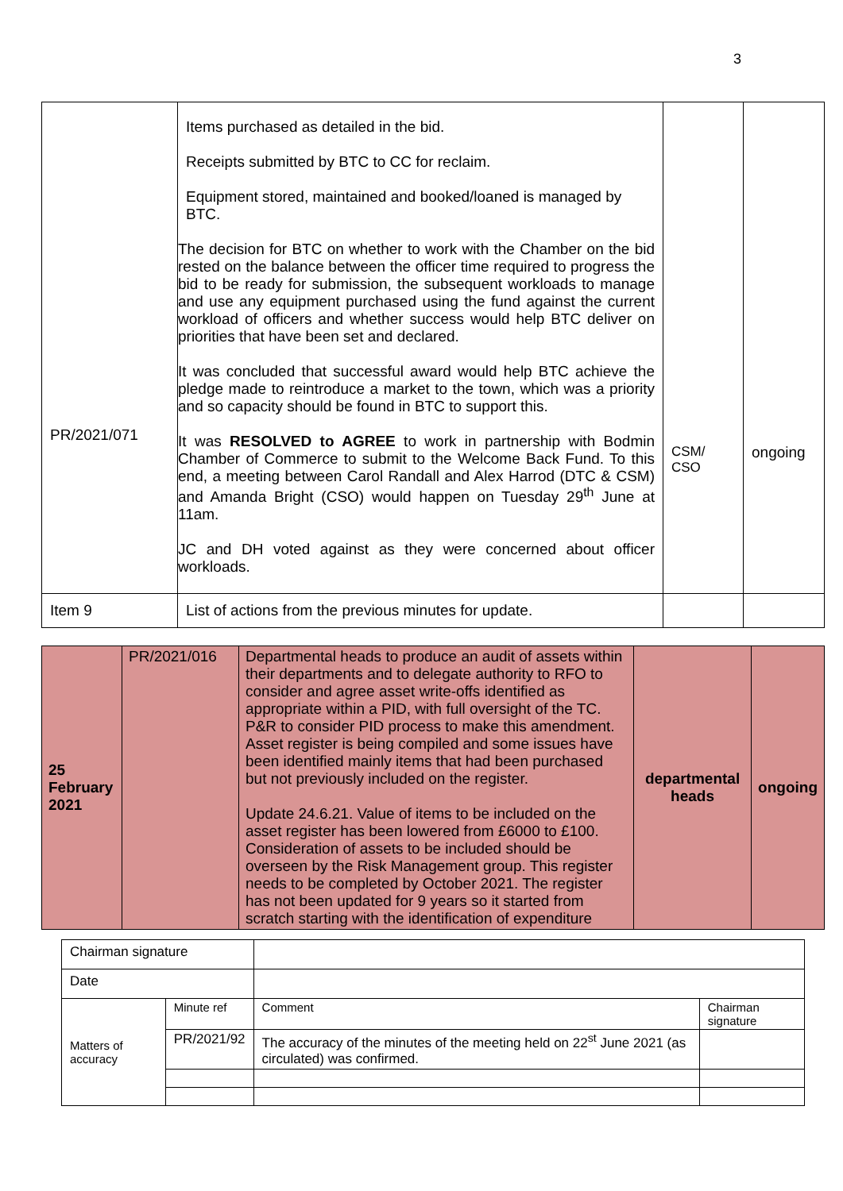3
| PR/2021/071 | Items purchased as detailed in the bid. Receipts submitted by BTC to CC for reclaim. Equipment stored, maintained and booked/loaned is managed by BTC. The decision for BTC on whether to work with the Chamber on the bid rested on the balance between the officer time required to progress the bid to be ready for submission, the subsequent workloads to manage and use any equipment purchased using the fund against the current workload of officers and whether success would help BTC deliver on priorities that have been set and declared. It was concluded that successful award would help BTC achieve the pledge made to reintroduce a market to the town, which was a priority and so capacity should be found in BTC to support this. It was RESOLVED to AGREE to work in partnership with Bodmin Chamber of Commerce to submit to the Welcome Back Fund. To this end, a meeting between Carol Randall and Alex Harrod (DTC & CSM) and Amanda Bright (CSO) would happen on Tuesday 29<sup>th</sup> June at 11am. JC and DH voted against as they were concerned about officer workloads. | CSM/ CSO | ongoing |
| Item 9 | List of actions from the previous minutes for update. | | |
| 25 February 2021 | PR/2021/016 | Departmental heads to produce an audit of assets within their departments and to delegate authority to RFO to consider and agree asset write-offs identified as appropriate within a PID, with full oversight of the TC. P&R to consider PID process to make this amendment. Asset register is being compiled and some issues have been identified mainly items that had been purchased but not previously included on the register. Update 24.6.21. Value of items to be included on the asset register has been lowered from £6000 to £100. Consideration of assets to be included should be overseen by the Risk Management group. This register needs to be completed by October 2021. The register has not been updated for 9 years so it started from scratch starting with the identification of expenditure | departmental heads | ongoing |
| Chairman signature | | | |
| Date | | | |
| Matters of accuracy | Minute ref | Comment | Chairman signature |
| | PR/2021/92 | The accuracy of the minutes of the meeting held on 22<sup>st</sup> June 2021 (as circulated) was confirmed. | |